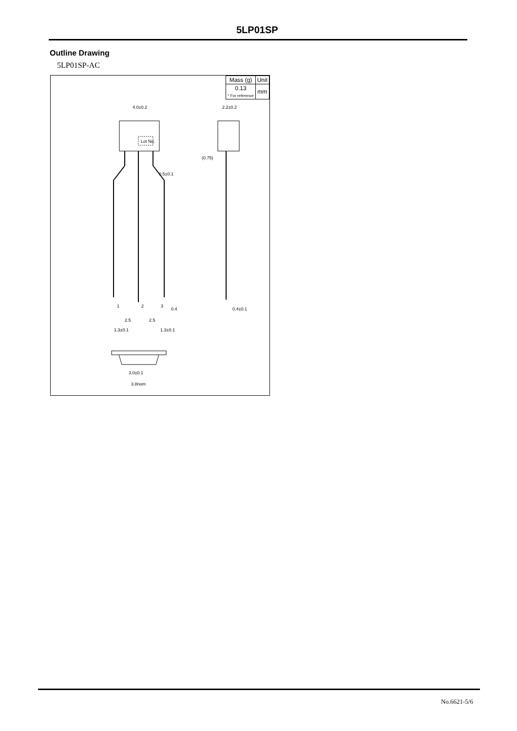5LP01SP
Outline Drawing
5LP01SP-AC
Lot No.
4.0±0.2
2.2±0.2
1
2
3
0.4
0.4±0.1
2.5
2.5
1.3±0.1
1.3±0.1
0.5±0.1
(0.75)
3.0±0.1
3.8nom
| Mass (g) | Unit |
| 0.13 * For reference | mm |
No.6621-5/6